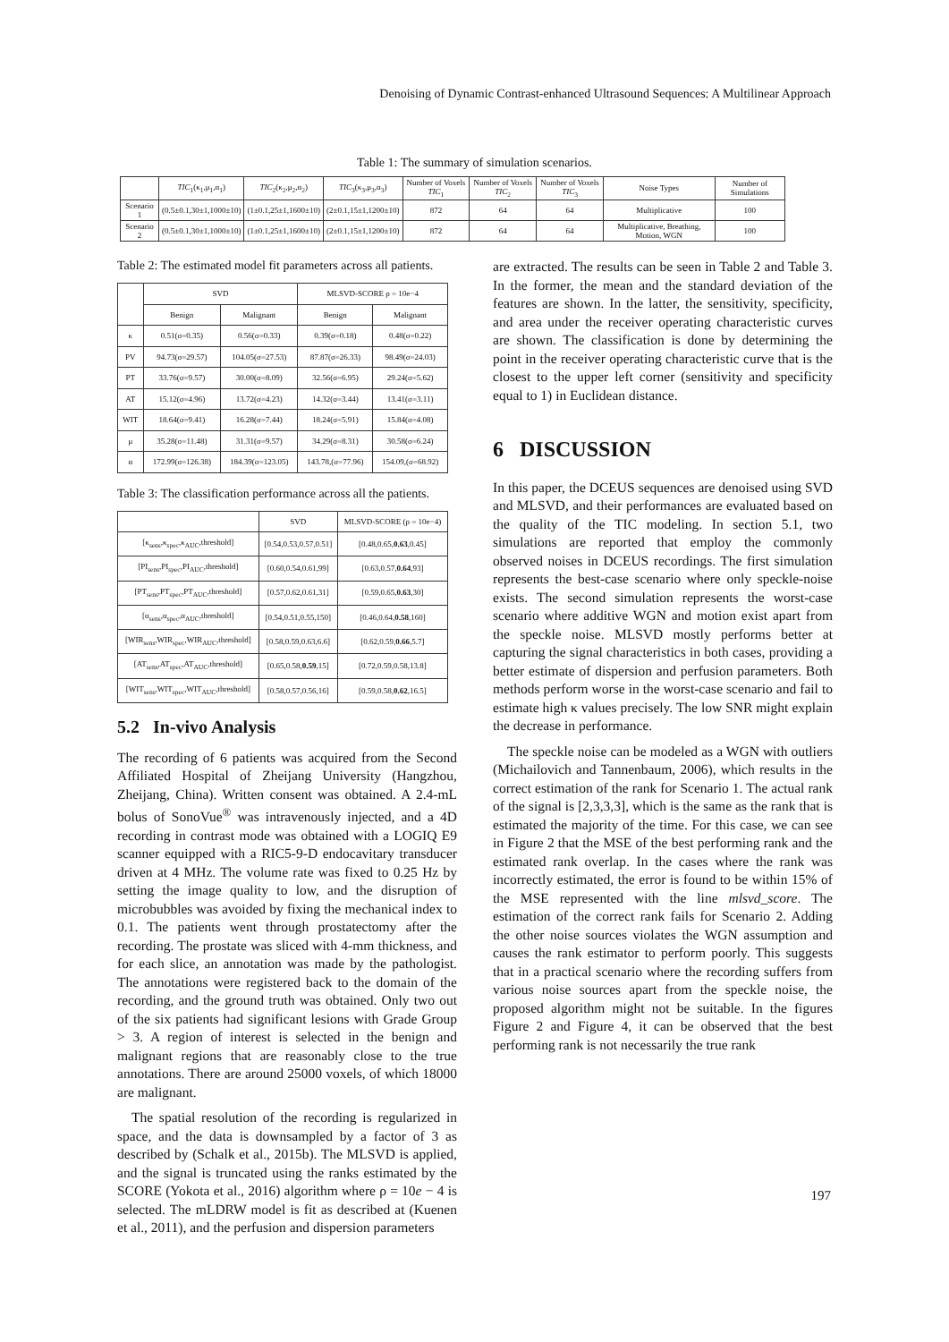Denoising of Dynamic Contrast-enhanced Ultrasound Sequences: A Multilinear Approach
Table 1: The summary of simulation scenarios.
| | TIC<sub>1</sub>(κ<sub>1</sub>,μ<sub>1</sub>,α<sub>1</sub>) | TIC<sub>2</sub>(κ<sub>2</sub>,μ<sub>2</sub>,α<sub>2</sub>) | TIC<sub>3</sub>(κ<sub>3</sub>,μ<sub>3</sub>,α<sub>3</sub>) | Number of Voxels TIC<sub>1</sub> | Number of Voxels TIC<sub>2</sub> | Number of Voxels TIC<sub>3</sub> | Noise Types | Number of Simulations |
| --- | --- | --- | --- | --- | --- | --- | --- | --- |
| Scenario 1 | (0.5±0.1,30±1,1000±10) | (1±0.1,25±1,1600±10) | (2±0.1,15±1,1200±10) | 872 | 64 | 64 | Multiplicative | 100 |
| Scenario 2 | (0.5±0.1,30±1,1000±10) | (1±0.1,25±1,1600±10) | (2±0.1,15±1,1200±10) | 872 | 64 | 64 | Multiplicative, Breathing, Motion, WGN | 100 |
Table 2: The estimated model fit parameters across all patients.
| | SVD | | MLSVD-SCORE ρ = 10e−4 | |
| --- | --- | --- | --- | --- |
| | Benign | Malignant | Benign | Malignant |
| κ | 0.51(σ=0.35) | 0.56(σ=0.33) | 0.39(σ=0.18) | 0.48(σ=0.22) |
| PV | 94.73(σ=29.57) | 104.05(σ=27.53) | 87.87(σ=26.33) | 98.49(σ=24.03) |
| PT | 33.76(σ=9.57) | 30.00(σ=8.09) | 32.56(σ=6.95) | 29.24(σ=5.62) |
| AT | 15.12(σ=4.96) | 13.72(σ=4.23) | 14.32(σ=3.44) | 13.41(σ=3.11) |
| WIT | 18.64(σ=9.41) | 16.28(σ=7.44) | 18.24(σ=5.91) | 15.84(σ=4.08) |
| μ | 35.28(σ=11.48) | 31.31(σ=9.57) | 34.29(σ=8.31) | 30.58(σ=6.24) |
| α | 172.99(σ=126.38) | 184.39(σ=123.05) | 143.78,(σ=77.96) | 154.09,(σ=68.92) |
Table 3: The classification performance across all the patients.
| | SVD | MLSVD-SCORE (ρ = 10e−4) |
| --- | --- | --- |
| [κ<sub>sens</sub>,κ<sub>spec</sub>,κ<sub>AUC</sub>,threshold] | [0.54,0.53,0.57,0.51] | [0.48,0.65, 0.63 ,0.45] |
| [PI<sub>sens</sub>,PI<sub>spec</sub>,PI<sub>AUC</sub>,threshold] | [0.60,0.54,0.61,99] | [0.63,0.57, 0.64 ,93] |
| [PT<sub>sens</sub>,PT<sub>spec</sub>,PT<sub>AUC</sub>,threshold] | [0.57,0.62,0.61,31] | [0.59,0.65, 0.63 ,30] |
| [α<sub>sens</sub>,α<sub>spec</sub>,α<sub>AUC</sub>,threshold] | [0.54,0.51,0.55,150] | [0.46,0.64, 0.58 ,160] |
| [WIR<sub>sens</sub>,WIR<sub>spec</sub>,WIR<sub>AUC</sub>,threshold] | [0.58,0.59,0.63,6.6] | [0.62,0.59, 0.66 ,5.7] |
| [AT<sub>sens</sub>,AT<sub>spec</sub>,AT<sub>AUC</sub>,threshold] | [0.65,0.58, 0.59 ,15] | [0.72,0.59,0.58,13.8] |
| [WIT<sub>sens</sub>,WIT<sub>spec</sub>,WIT<sub>AUC</sub>,threshold] | [0.58,0.57,0.56,16] | [0.59,0.58, 0.62 ,16.5] |
5.2 In-vivo Analysis
The recording of 6 patients was acquired from the Second Affiliated Hospital of Zheijang University (Hangzhou, Zheijang, China). Written consent was obtained. A 2.4-mL bolus of SonoVue<sup>®</sup> was intravenously injected, and a 4D recording in contrast mode was obtained with a LOGIQ E9 scanner equipped with a RIC5-9-D endocavitary transducer driven at 4 MHz. The volume rate was fixed to 0.25 Hz by setting the image quality to low, and the disruption of microbubbles was avoided by fixing the mechanical index to 0.1. The patients went through prostatectomy after the recording. The prostate was sliced with 4-mm thickness, and for each slice, an annotation was made by the pathologist. The annotations were registered back to the domain of the recording, and the ground truth was obtained. Only two out of the six patients had significant lesions with Grade Group > 3. A region of interest is selected in the benign and malignant regions that are reasonably close to the true annotations. There are around 25000 voxels, of which 18000 are malignant.
The spatial resolution of the recording is regularized in space, and the data is downsampled by a factor of 3 as described by (Schalk et al., 2015b). The MLSVD is applied, and the signal is truncated using the ranks estimated by the SCORE (Yokota et al., 2016) algorithm where ρ = 10e − 4 is selected. The mLDRW model is fit as described at (Kuenen et al., 2011), and the perfusion and dispersion parameters
are extracted. The results can be seen in Table 2 and Table 3. In the former, the mean and the standard deviation of the features are shown. In the latter, the sensitivity, specificity, and area under the receiver operating characteristic curves are shown. The classification is done by determining the point in the receiver operating characteristic curve that is the closest to the upper left corner (sensitivity and specificity equal to 1) in Euclidean distance.
6 DISCUSSION
In this paper, the DCEUS sequences are denoised using SVD and MLSVD, and their performances are evaluated based on the quality of the TIC modeling. In section 5.1, two simulations are reported that employ the commonly observed noises in DCEUS recordings. The first simulation represents the best-case scenario where only speckle-noise exists. The second simulation represents the worst-case scenario where additive WGN and motion exist apart from the speckle noise. MLSVD mostly performs better at capturing the signal characteristics in both cases, providing a better estimate of dispersion and perfusion parameters. Both methods perform worse in the worst-case scenario and fail to estimate high κ values precisely. The low SNR might explain the decrease in performance.
The speckle noise can be modeled as a WGN with outliers (Michailovich and Tannenbaum, 2006), which results in the correct estimation of the rank for Scenario 1. The actual rank of the signal is [2,3,3,3], which is the same as the rank that is estimated the majority of the time. For this case, we can see in Figure 2 that the MSE of the best performing rank and the estimated rank overlap. In the cases where the rank was incorrectly estimated, the error is found to be within 15% of the MSE represented with the line mlsvd_score. The estimation of the correct rank fails for Scenario 2. Adding the other noise sources violates the WGN assumption and causes the rank estimator to perform poorly. This suggests that in a practical scenario where the recording suffers from various noise sources apart from the speckle noise, the proposed algorithm might not be suitable. In the figures Figure 2 and Figure 4, it can be observed that the best performing rank is not necessarily the true rank
197